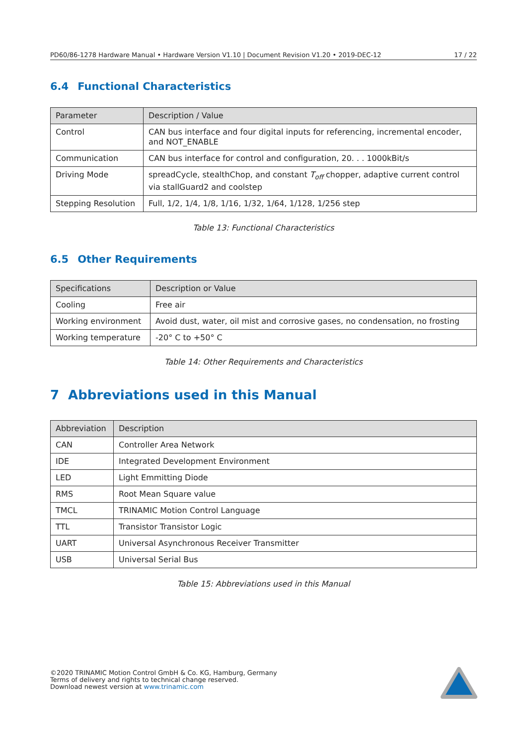PD60/86-1278 Hardware Manual • Hardware Version V1.10 | Document Revision V1.20 • 2019-DEC-12 17 / 22
6.4 Functional Characteristics
| Parameter | Description / Value |
| --- | --- |
| Control | CAN bus interface and four digital inputs for referencing, incremental encoder, and NOT_ENABLE |
| Communication | CAN bus interface for control and configuration, 20. . . 1000kBit/s |
| Driving Mode | spreadCycle, stealthChop, and constant T<sub>off</sub> chopper, adaptive current control via stallGuard2 and coolstep |
| Stepping Resolution | Full, 1/2, 1/4, 1/8, 1/16, 1/32, 1/64, 1/128, 1/256 step |
Table 13: Functional Characteristics
6.5 Other Requirements
| Specifications | Description or Value |
| --- | --- |
| Cooling | Free air |
| Working environment | Avoid dust, water, oil mist and corrosive gases, no condensation, no frosting |
| Working temperature | -20° C to +50° C |
Table 14: Other Requirements and Characteristics
7 Abbreviations used in this Manual
| Abbreviation | Description |
| --- | --- |
| CAN | Controller Area Network |
| IDE | Integrated Development Environment |
| LED | Light Emmitting Diode |
| RMS | Root Mean Square value |
| TMCL | TRINAMIC Motion Control Language |
| TTL | Transistor Transistor Logic |
| UART | Universal Asynchronous Receiver Transmitter |
| USB | Universal Serial Bus |
Table 15: Abbreviations used in this Manual
©2020 TRINAMIC Motion Control GmbH & Co. KG, Hamburg, Germany
Terms of delivery and rights to technical change reserved.
Download newest version at www.trinamic.com